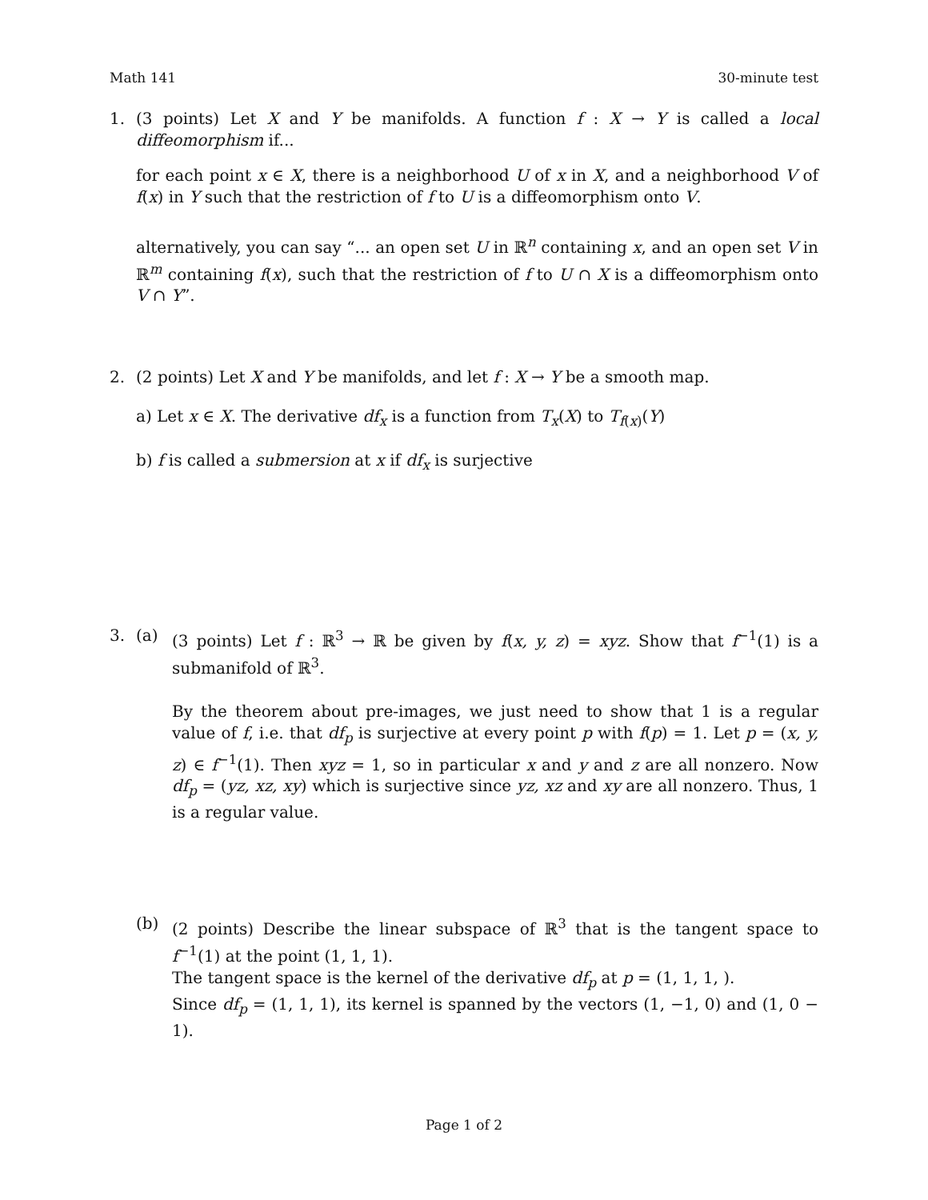Math 141 30-minute test
1. (3 points) Let X and Y be manifolds. A function f : X → Y is called a local diffeomorphism if...
for each point x ∈ X, there is a neighborhood U of x in X, and a neighborhood V of f(x) in Y such that the restriction of f to U is a diffeomorphism onto V.
alternatively, you can say “... an open set U in ℝ<sup>n</sup> containing x, and an open set V in ℝ<sup>m</sup> containing f(x), such that the restriction of f to U ∩ X is a diffeomorphism onto V ∩ Y”.
2. (2 points) Let X and Y be manifolds, and let f : X → Y be a smooth map.
a) Let x ∈ X. The derivative df<sub>x</sub> is a function from T<sub>x</sub>(X) to T<sub>f(x)</sub>(Y)
b) f is called a submersion at x if df<sub>x</sub> is surjective
3. (a) (3 points) Let f : ℝ<sup>3</sup> → ℝ be given by f(x, y, z) = xyz. Show that f<sup>−1</sup>(1) is a submanifold of ℝ<sup>3</sup>.
By the theorem about pre-images, we just need to show that 1 is a regular value of f, i.e. that df<sub>p</sub> is surjective at every point p with f(p) = 1. Let p = (x, y, z) ∈ f<sup>−1</sup>(1). Then xyz = 1, so in particular x and y and z are all nonzero. Now df<sub>p</sub> = (yz, xz, xy) which is surjective since yz, xz and xy are all nonzero. Thus, 1 is a regular value.
(b) (2 points) Describe the linear subspace of ℝ<sup>3</sup> that is the tangent space to f<sup>−1</sup>(1) at the point (1, 1, 1).
The tangent space is the kernel of the derivative df<sub>p</sub> at p = (1, 1, 1, ).
Since df<sub>p</sub> = (1, 1, 1), its kernel is spanned by the vectors (1, −1, 0) and (1, 0 − 1).
Page 1 of 2